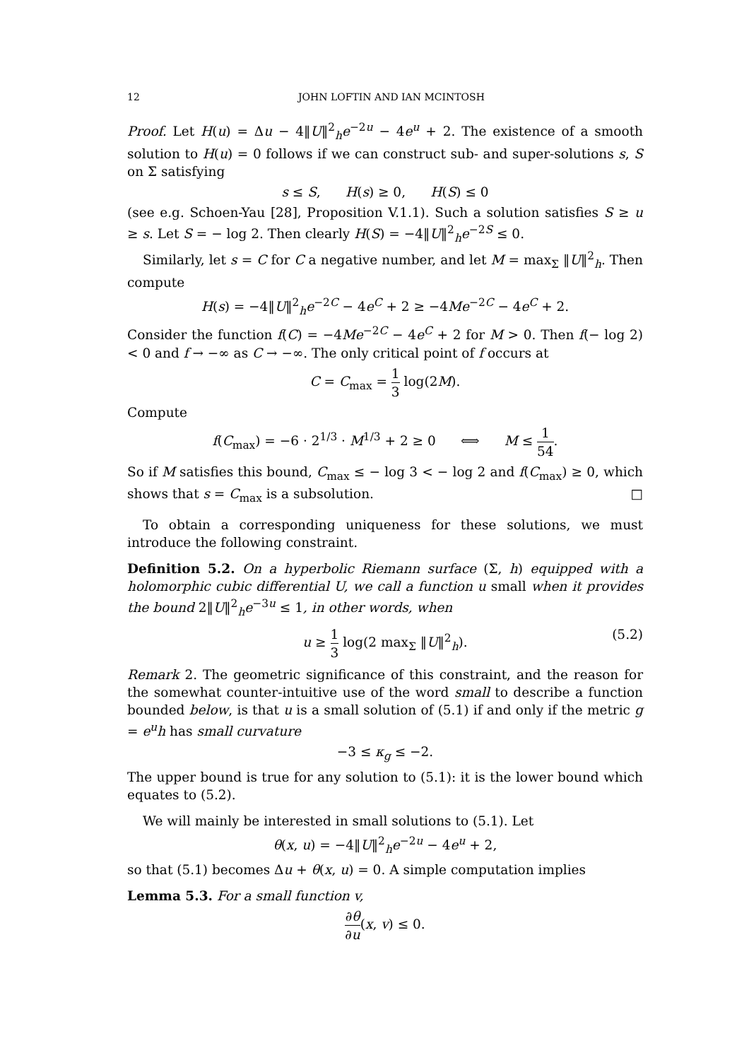12 JOHN LOFTIN AND IAN MCINTOSH
Proof. Let H(u) = Δu − 4‖U‖<sup>2</sup><sub>h</sub>e<sup>−2u</sup> − 4e<sup>u</sup> + 2. The existence of a smooth solution to H(u) = 0 follows if we can construct sub- and super-solutions s, S on Σ satisfying
s ≤ S, H(s) ≥ 0, H(S) ≤ 0
(see e.g. Schoen-Yau [28], Proposition V.1.1). Such a solution satisfies S ≥ u ≥ s. Let S = − log 2. Then clearly H(S) = −4‖U‖<sup>2</sup><sub>h</sub>e<sup>−2S</sup> ≤ 0.
Similarly, let s = C for C a negative number, and let M = max<sub>Σ</sub> ‖U‖<sup>2</sup><sub>h</sub>. Then compute
H(s) = −4‖U‖<sup>2</sup><sub>h</sub>e<sup>−2C</sup> − 4e<sup>C</sup> + 2 ≥ −4Me<sup>−2C</sup> − 4e<sup>C</sup> + 2.
Consider the function f(C) = −4Me<sup>−2C</sup> − 4e<sup>C</sup> + 2 for M > 0. Then f(− log 2) < 0 and f → −∞ as C → −∞. The only critical point of f occurs at
C = C<sub>max</sub> = 1 3 log(2M).
Compute
f(C<sub>max</sub>) = −6 · 2<sup>1/3</sup> · M<sup>1/3</sup> + 2 ≥ 0 ⟺ M ≤ 1 54.
So if M satisfies this bound, C<sub>max</sub> ≤ − log 3 < − log 2 and f(C<sub>max</sub>) ≥ 0, which shows that s = C<sub>max</sub> is a subsolution. □
To obtain a corresponding uniqueness for these solutions, we must introduce the following constraint.
Definition 5.2. On a hyperbolic Riemann surface (Σ, h) equipped with a holomorphic cubic differential U, we call a function u small when it provides the bound 2‖U‖<sup>2</sup><sub>h</sub>e<sup>−3u</sup> ≤ 1, in other words, when
u ≥ 1 3 log(2 max<sub>Σ</sub> ‖U‖<sup>2</sup><sub>h</sub>). (5.2)
Remark 2. The geometric significance of this constraint, and the reason for the somewhat counter-intuitive use of the word small to describe a function bounded below, is that u is a small solution of (5.1) if and only if the metric g = e<sup>u</sup>h has small curvature
−3 ≤ κ<sub>g</sub> ≤ −2.
The upper bound is true for any solution to (5.1): it is the lower bound which equates to (5.2).
We will mainly be interested in small solutions to (5.1). Let
θ(x, u) = −4‖U‖<sup>2</sup><sub>h</sub>e<sup>−2u</sup> − 4e<sup>u</sup> + 2,
so that (5.1) becomes Δu + θ(x, u) = 0. A simple computation implies
Lemma 5.3. For a small function v,
∂θ ∂u(x, v) ≤ 0.